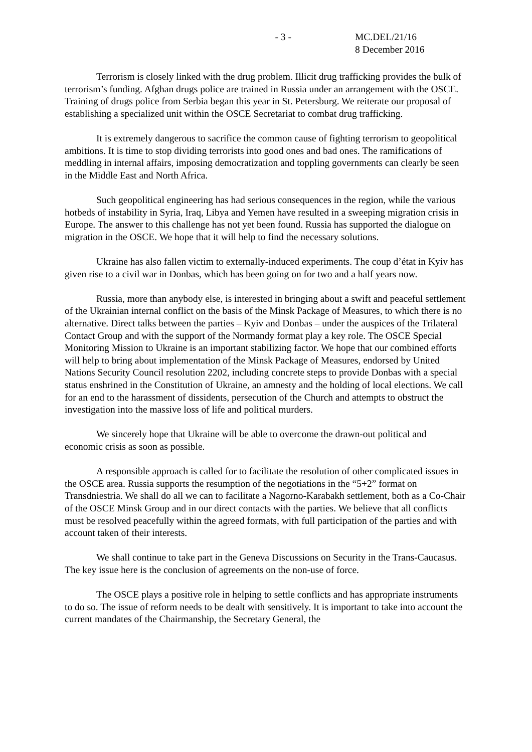- 3 - MC.DEL/21/16
8 December 2016
Terrorism is closely linked with the drug problem. Illicit drug trafficking provides the bulk of terrorism’s funding. Afghan drugs police are trained in Russia under an arrangement with the OSCE. Training of drugs police from Serbia began this year in St. Petersburg. We reiterate our proposal of establishing a specialized unit within the OSCE Secretariat to combat drug trafficking.
It is extremely dangerous to sacrifice the common cause of fighting terrorism to geopolitical ambitions. It is time to stop dividing terrorists into good ones and bad ones. The ramifications of meddling in internal affairs, imposing democratization and toppling governments can clearly be seen in the Middle East and North Africa.
Such geopolitical engineering has had serious consequences in the region, while the various hotbeds of instability in Syria, Iraq, Libya and Yemen have resulted in a sweeping migration crisis in Europe. The answer to this challenge has not yet been found. Russia has supported the dialogue on migration in the OSCE. We hope that it will help to find the necessary solutions.
Ukraine has also fallen victim to externally-induced experiments. The coup d’état in Kyiv has given rise to a civil war in Donbas, which has been going on for two and a half years now.
Russia, more than anybody else, is interested in bringing about a swift and peaceful settlement of the Ukrainian internal conflict on the basis of the Minsk Package of Measures, to which there is no alternative. Direct talks between the parties – Kyiv and Donbas – under the auspices of the Trilateral Contact Group and with the support of the Normandy format play a key role. The OSCE Special Monitoring Mission to Ukraine is an important stabilizing factor. We hope that our combined efforts will help to bring about implementation of the Minsk Package of Measures, endorsed by United Nations Security Council resolution 2202, including concrete steps to provide Donbas with a special status enshrined in the Constitution of Ukraine, an amnesty and the holding of local elections. We call for an end to the harassment of dissidents, persecution of the Church and attempts to obstruct the investigation into the massive loss of life and political murders.
We sincerely hope that Ukraine will be able to overcome the drawn-out political and economic crisis as soon as possible.
A responsible approach is called for to facilitate the resolution of other complicated issues in the OSCE area. Russia supports the resumption of the negotiations in the “5+2” format on Transdniestria. We shall do all we can to facilitate a Nagorno-Karabakh settlement, both as a Co-Chair of the OSCE Minsk Group and in our direct contacts with the parties. We believe that all conflicts must be resolved peacefully within the agreed formats, with full participation of the parties and with account taken of their interests.
We shall continue to take part in the Geneva Discussions on Security in the Trans-Caucasus. The key issue here is the conclusion of agreements on the non-use of force.
The OSCE plays a positive role in helping to settle conflicts and has appropriate instruments to do so. The issue of reform needs to be dealt with sensitively. It is important to take into account the current mandates of the Chairmanship, the Secretary General, the